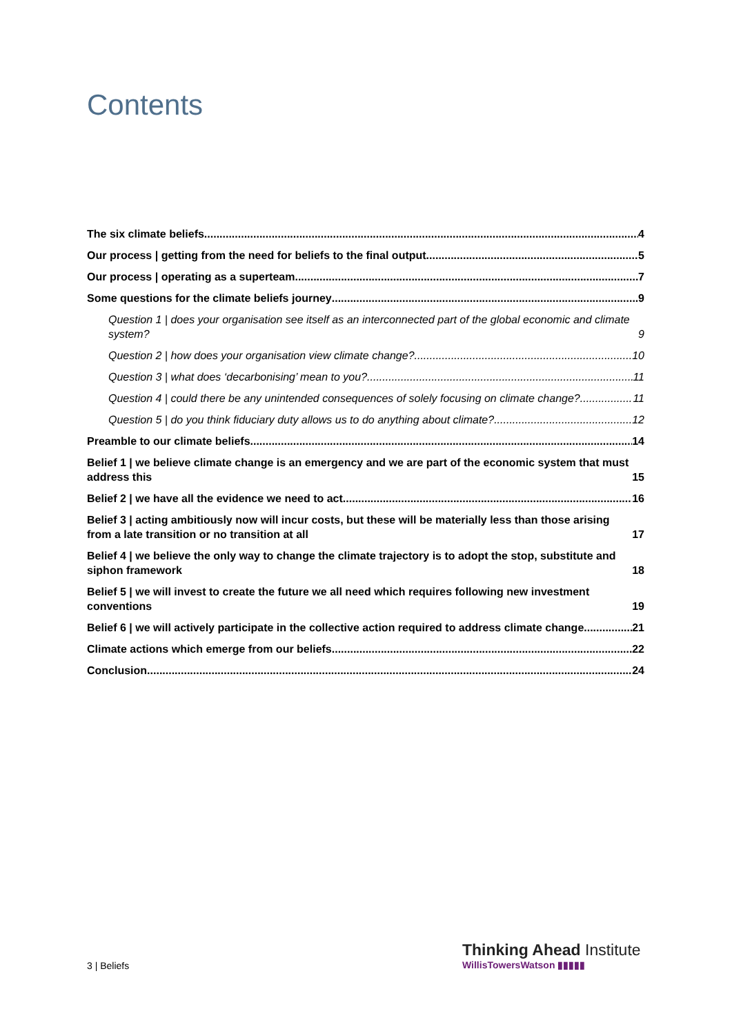Contents
The six climate beliefs 4
Our process | getting from the need for beliefs to the final output 5
Our process | operating as a superteam 7
Some questions for the climate beliefs journey 9
Question 1 | does your organisation see itself as an interconnected part of the global economic and climate system? 9
Question 2 | how does your organisation view climate change? 10
Question 3 | what does ‘decarbonising’ mean to you? 11
Question 4 | could there be any unintended consequences of solely focusing on climate change? 11
Question 5 | do you think fiduciary duty allows us to do anything about climate? 12
Preamble to our climate beliefs 14
Belief 1 | we believe climate change is an emergency and we are part of the economic system that must address this 15
Belief 2 | we have all the evidence we need to act 16
Belief 3 | acting ambitiously now will incur costs, but these will be materially less than those arising from a late transition or no transition at all 17
Belief 4 | we believe the only way to change the climate trajectory is to adopt the stop, substitute and siphon framework 18
Belief 5 | we will invest to create the future we all need which requires following new investment conventions 19
Belief 6 | we will actively participate in the collective action required to address climate change 21
Climate actions which emerge from our beliefs 22
Conclusion 24
3 | Beliefs
Thinking Ahead Institute
WillisTowersWatson ▮▮▮▮▮